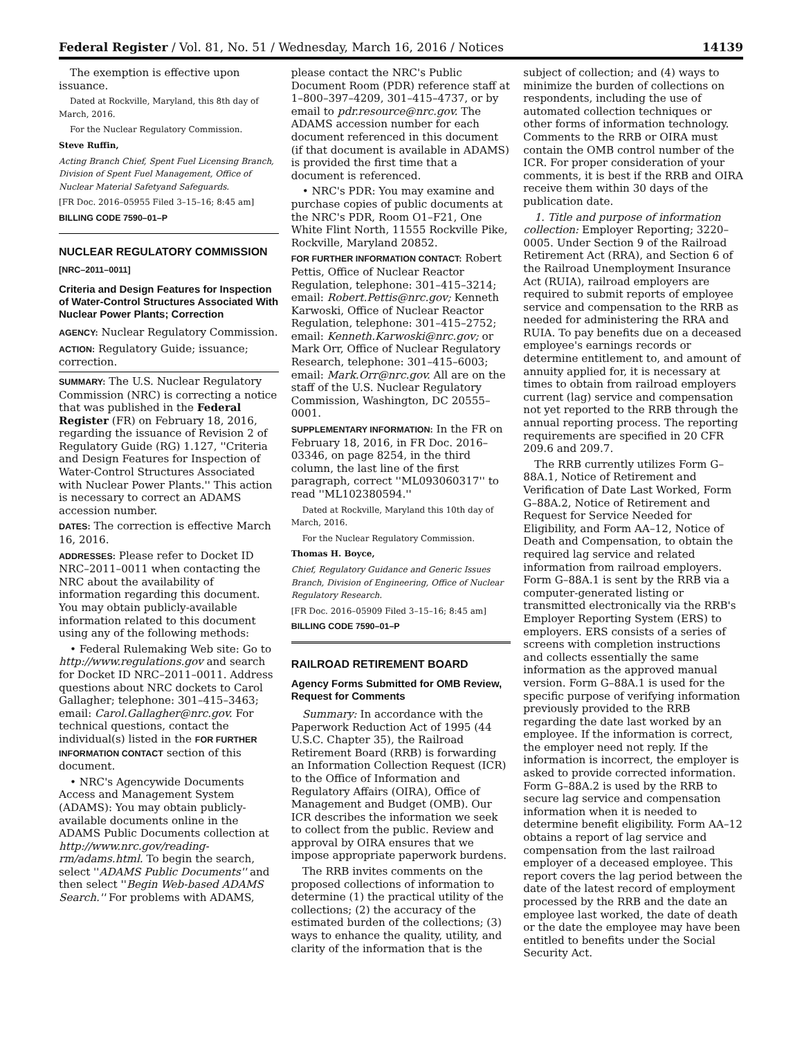Federal Register / Vol. 81, No. 51 / Wednesday, March 16, 2016 / Notices 14139
The exemption is effective upon issuance.
Dated at Rockville, Maryland, this 8th day of March, 2016.
For the Nuclear Regulatory Commission.
Steve Ruffin,
Acting Branch Chief, Spent Fuel Licensing Branch, Division of Spent Fuel Management, Office of Nuclear Material Safetyand Safeguards.
[FR Doc. 2016–05955 Filed 3–15–16; 8:45 am]
BILLING CODE 7590–01–P
NUCLEAR REGULATORY COMMISSION
[NRC–2011–0011]
Criteria and Design Features for Inspection of Water-Control Structures Associated With Nuclear Power Plants; Correction
AGENCY: Nuclear Regulatory Commission.
ACTION: Regulatory Guide; issuance; correction.
SUMMARY: The U.S. Nuclear Regulatory Commission (NRC) is correcting a notice that was published in the Federal Register (FR) on February 18, 2016, regarding the issuance of Revision 2 of Regulatory Guide (RG) 1.127, ''Criteria and Design Features for Inspection of Water-Control Structures Associated with Nuclear Power Plants.'' This action is necessary to correct an ADAMS accession number.
DATES: The correction is effective March 16, 2016.
ADDRESSES: Please refer to Docket ID NRC–2011–0011 when contacting the NRC about the availability of information regarding this document. You may obtain publicly-available information related to this document using any of the following methods:
• Federal Rulemaking Web site: Go to http://www.regulations.gov and search for Docket ID NRC–2011–0011. Address questions about NRC dockets to Carol Gallagher; telephone: 301–415–3463; email: Carol.Gallagher@nrc.gov. For technical questions, contact the individual(s) listed in the FOR FURTHER INFORMATION CONTACT section of this document.
• NRC's Agencywide Documents Access and Management System (ADAMS): You may obtain publicly-available documents online in the ADAMS Public Documents collection at http://www.nrc.gov/reading-rm/adams.html. To begin the search, select ''ADAMS Public Documents'' and then select ''Begin Web-based ADAMS Search.'' For problems with ADAMS,
please contact the NRC's Public Document Room (PDR) reference staff at 1–800–397–4209, 301–415–4737, or by email to pdr.resource@nrc.gov. The ADAMS accession number for each document referenced in this document (if that document is available in ADAMS) is provided the first time that a document is referenced.
• NRC's PDR: You may examine and purchase copies of public documents at the NRC's PDR, Room O1–F21, One White Flint North, 11555 Rockville Pike, Rockville, Maryland 20852.
FOR FURTHER INFORMATION CONTACT: Robert Pettis, Office of Nuclear Reactor Regulation, telephone: 301–415–3214; email: Robert.Pettis@nrc.gov; Kenneth Karwoski, Office of Nuclear Reactor Regulation, telephone: 301–415–2752; email: Kenneth.Karwoski@nrc.gov; or Mark Orr, Office of Nuclear Regulatory Research, telephone: 301–415–6003; email: Mark.Orr@nrc.gov. All are on the staff of the U.S. Nuclear Regulatory Commission, Washington, DC 20555–0001.
SUPPLEMENTARY INFORMATION: In the FR on February 18, 2016, in FR Doc. 2016–03346, on page 8254, in the third column, the last line of the first paragraph, correct ''ML093060317'' to read ''ML102380594.''
Dated at Rockville, Maryland this 10th day of March, 2016.
For the Nuclear Regulatory Commission.
Thomas H. Boyce,
Chief, Regulatory Guidance and Generic Issues Branch, Division of Engineering, Office of Nuclear Regulatory Research.
[FR Doc. 2016–05909 Filed 3–15–16; 8:45 am]
BILLING CODE 7590–01–P
RAILROAD RETIREMENT BOARD
Agency Forms Submitted for OMB Review, Request for Comments
Summary: In accordance with the Paperwork Reduction Act of 1995 (44 U.S.C. Chapter 35), the Railroad Retirement Board (RRB) is forwarding an Information Collection Request (ICR) to the Office of Information and Regulatory Affairs (OIRA), Office of Management and Budget (OMB). Our ICR describes the information we seek to collect from the public. Review and approval by OIRA ensures that we impose appropriate paperwork burdens.
The RRB invites comments on the proposed collections of information to determine (1) the practical utility of the collections; (2) the accuracy of the estimated burden of the collections; (3) ways to enhance the quality, utility, and clarity of the information that is the
subject of collection; and (4) ways to minimize the burden of collections on respondents, including the use of automated collection techniques or other forms of information technology. Comments to the RRB or OIRA must contain the OMB control number of the ICR. For proper consideration of your comments, it is best if the RRB and OIRA receive them within 30 days of the publication date.
1. Title and purpose of information collection: Employer Reporting; 3220–0005. Under Section 9 of the Railroad Retirement Act (RRA), and Section 6 of the Railroad Unemployment Insurance Act (RUIA), railroad employers are required to submit reports of employee service and compensation to the RRB as needed for administering the RRA and RUIA. To pay benefits due on a deceased employee's earnings records or determine entitlement to, and amount of annuity applied for, it is necessary at times to obtain from railroad employers current (lag) service and compensation not yet reported to the RRB through the annual reporting process. The reporting requirements are specified in 20 CFR 209.6 and 209.7.
The RRB currently utilizes Form G–88A.1, Notice of Retirement and Verification of Date Last Worked, Form G–88A.2, Notice of Retirement and Request for Service Needed for Eligibility, and Form AA–12, Notice of Death and Compensation, to obtain the required lag service and related information from railroad employers. Form G–88A.1 is sent by the RRB via a computer-generated listing or transmitted electronically via the RRB's Employer Reporting System (ERS) to employers. ERS consists of a series of screens with completion instructions and collects essentially the same information as the approved manual version. Form G–88A.1 is used for the specific purpose of verifying information previously provided to the RRB regarding the date last worked by an employee. If the information is correct, the employer need not reply. If the information is incorrect, the employer is asked to provide corrected information. Form G–88A.2 is used by the RRB to secure lag service and compensation information when it is needed to determine benefit eligibility. Form AA–12 obtains a report of lag service and compensation from the last railroad employer of a deceased employee. This report covers the lag period between the date of the latest record of employment processed by the RRB and the date an employee last worked, the date of death or the date the employee may have been entitled to benefits under the Social Security Act.